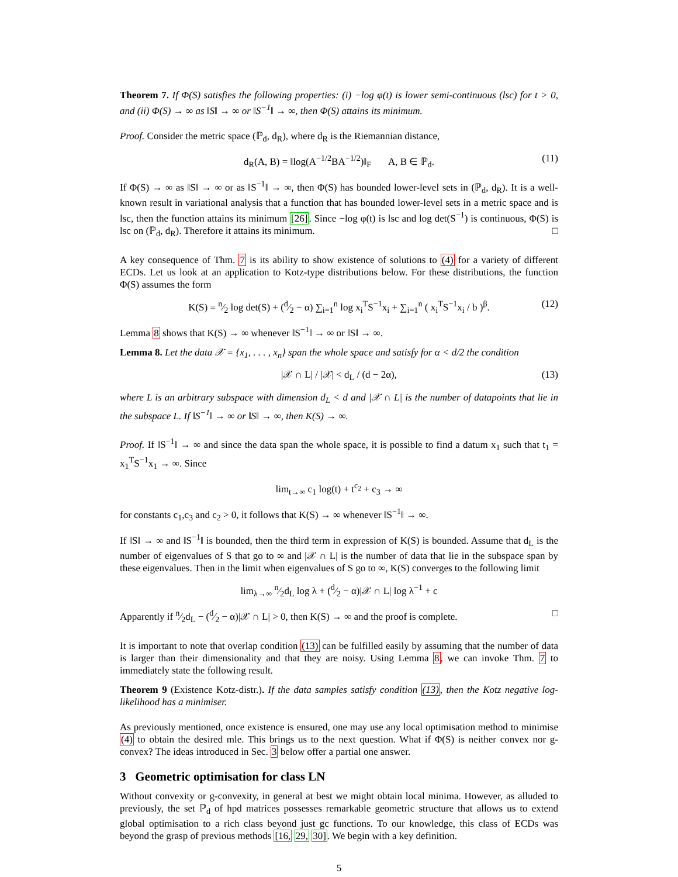Theorem 7. If Φ(S) satisfies the following properties: (i) −log φ(t) is lower semi-continuous (lsc) for t > 0, and (ii) Φ(S) → ∞ as ‖S‖ → ∞ or ‖S<sup>−1</sup>‖ → ∞, then Φ(S) attains its minimum.
Proof. Consider the metric space (ℙ<sub>d</sub>, d<sub>R</sub>), where d<sub>R</sub> is the Riemannian distance,
d<sub>R</sub>(A, B) = ‖log(A<sup>−1/2</sup>BA<sup>−1/2</sup>)‖<sub>F</sub> A, B ∈ ℙ<sub>d</sub>. (11)
If Φ(S) → ∞ as ‖S‖ → ∞ or as ‖S<sup>−1</sup>‖ → ∞, then Φ(S) has bounded lower-level sets in (ℙ<sub>d</sub>, d<sub>R</sub>). It is a well-known result in variational analysis that a function that has bounded lower-level sets in a metric space and is lsc, then the function attains its minimum [26]. Since −log φ(t) is lsc and log det(S<sup>−1</sup>) is continuous, Φ(S) is lsc on (ℙ<sub>d</sub>, d<sub>R</sub>). Therefore it attains its minimum. □
A key consequence of Thm. 7 is its ability to show existence of solutions to (4) for a variety of different ECDs. Let us look at an application to Kotz-type distributions below. For these distributions, the function Φ(S) assumes the form
K(S) = n⁄2 log det(S) + (d⁄2 − α) ∑<sub>i=1</sub><sup>n</sup> log x<sub>i</sub><sup>T</sup>S<sup>−1</sup>x<sub>i</sub> + ∑<sub>i=1</sub><sup>n</sup> ( x<sub>i</sub><sup>T</sup>S<sup>−1</sup>x<sub>i</sub> / b )<sup>β</sup>. (12)
Lemma 8 shows that K(S) → ∞ whenever ‖S<sup>−1</sup>‖ → ∞ or ‖S‖ → ∞.
Lemma 8. Let the data 𝒳 = {x<sub>1</sub>, . . . , x<sub>n</sub>} span the whole space and satisfy for α < d/2 the condition
|𝒳 ∩ L| / |𝒳| < d<sub>L</sub> / (d − 2α), (13)
where L is an arbitrary subspace with dimension d<sub>L</sub> < d and |𝒳 ∩ L| is the number of datapoints that lie in the subspace L. If ‖S<sup>−1</sup>‖ → ∞ or ‖S‖ → ∞, then K(S) → ∞.
Proof. If ‖S<sup>−1</sup>‖ → ∞ and since the data span the whole space, it is possible to find a datum x<sub>1</sub> such that t<sub>1</sub> = x<sub>1</sub><sup>T</sup>S<sup>−1</sup>x<sub>1</sub> → ∞. Since
lim<sub>t→∞</sub> c<sub>1</sub> log(t) + t<sup>c<sub>2</sub></sup> + c<sub>3</sub> → ∞
for constants c<sub>1</sub>,c<sub>3</sub> and c<sub>2</sub> > 0, it follows that K(S) → ∞ whenever ‖S<sup>−1</sup>‖ → ∞.
If ‖S‖ → ∞ and ‖S<sup>−1</sup>‖ is bounded, then the third term in expression of K(S) is bounded. Assume that d<sub>L</sub> is the number of eigenvalues of S that go to ∞ and |𝒳 ∩ L| is the number of data that lie in the subspace span by these eigenvalues. Then in the limit when eigenvalues of S go to ∞, K(S) converges to the following limit
lim<sub>λ→∞</sub> n⁄2d<sub>L</sub> log λ + (d⁄2 − α)|𝒳 ∩ L| log λ<sup>−1</sup> + c
Apparently if n⁄2d<sub>L</sub> − (d⁄2 − α)|𝒳 ∩ L| > 0, then K(S) → ∞ and the proof is complete. □
It is important to note that overlap condition (13) can be fulfilled easily by assuming that the number of data is larger than their dimensionality and that they are noisy. Using Lemma 8, we can invoke Thm. 7 to immediately state the following result.
Theorem 9 (Existence Kotz-distr.). If the data samples satisfy condition (13), then the Kotz negative log-likelihood has a minimiser.
As previously mentioned, once existence is ensured, one may use any local optimisation method to minimise (4) to obtain the desired mle. This brings us to the next question. What if Φ(S) is neither convex nor g-convex? The ideas introduced in Sec. 3 below offer a partial one answer.
3 Geometric optimisation for class LN
Without convexity or g-convexity, in general at best we might obtain local minima. However, as alluded to previously, the set ℙ<sub>d</sub> of hpd matrices possesses remarkable geometric structure that allows us to extend global optimisation to a rich class beyond just gc functions. To our knowledge, this class of ECDs was beyond the grasp of previous methods [16, 29, 30]. We begin with a key definition.
5